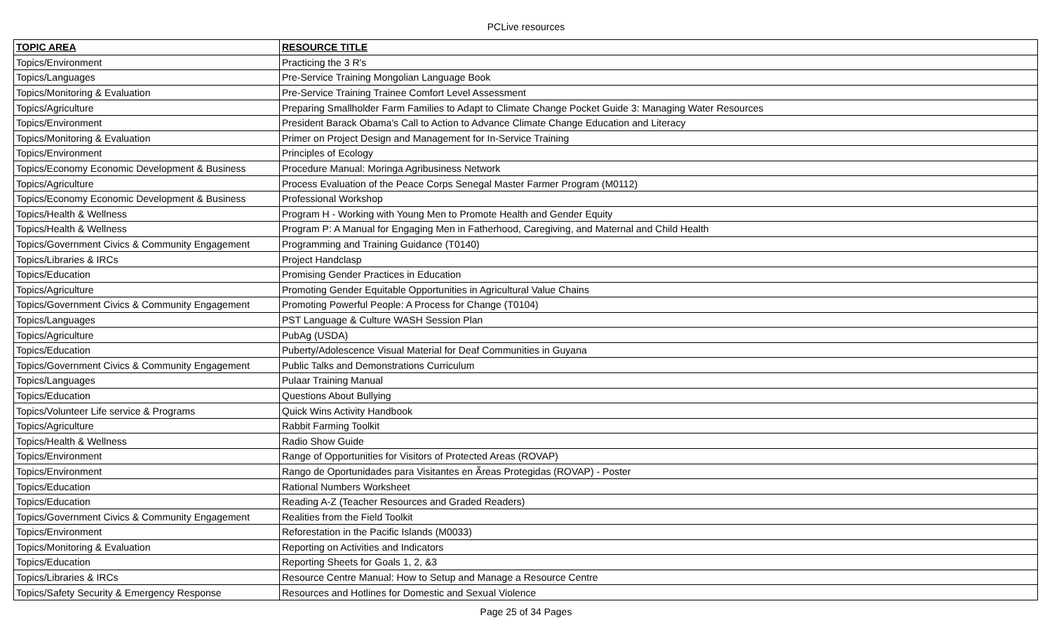PCLive resources
| TOPIC AREA | RESOURCE TITLE |
| --- | --- |
| Topics/Environment | Practicing the 3 R's |
| Topics/Languages | Pre-Service Training Mongolian Language Book |
| Topics/Monitoring & Evaluation | Pre-Service Training Trainee Comfort Level Assessment |
| Topics/Agriculture | Preparing Smallholder Farm Families to Adapt to Climate Change Pocket Guide 3: Managing Water Resources |
| Topics/Environment | President Barack Obama's Call to Action to Advance Climate Change Education and Literacy |
| Topics/Monitoring & Evaluation | Primer on Project Design and Management for In-Service Training |
| Topics/Environment | Principles of Ecology |
| Topics/Economy Economic Development & Business | Procedure Manual: Moringa Agribusiness Network |
| Topics/Agriculture | Process Evaluation of the Peace Corps Senegal Master Farmer Program (M0112) |
| Topics/Economy Economic Development & Business | Professional Workshop |
| Topics/Health & Wellness | Program H - Working with Young Men to Promote Health and Gender Equity |
| Topics/Health & Wellness | Program P: A Manual for Engaging Men in Fatherhood, Caregiving, and Maternal and Child Health |
| Topics/Government Civics & Community Engagement | Programming and Training Guidance (T0140) |
| Topics/Libraries & IRCs | Project Handclasp |
| Topics/Education | Promising Gender Practices in Education |
| Topics/Agriculture | Promoting Gender Equitable Opportunities in Agricultural Value Chains |
| Topics/Government Civics & Community Engagement | Promoting Powerful People: A Process for Change (T0104) |
| Topics/Languages | PST Language & Culture WASH Session Plan |
| Topics/Agriculture | PubAg (USDA) |
| Topics/Education | Puberty/Adolescence Visual Material for Deaf Communities in Guyana |
| Topics/Government Civics & Community Engagement | Public Talks and Demonstrations Curriculum |
| Topics/Languages | Pulaar Training Manual |
| Topics/Education | Questions About Bullying |
| Topics/Volunteer Life service & Programs | Quick Wins Activity Handbook |
| Topics/Agriculture | Rabbit Farming Toolkit |
| Topics/Health & Wellness | Radio Show Guide |
| Topics/Environment | Range of Opportunities for Visitors of Protected Areas (ROVAP) |
| Topics/Environment | Rango de Oportunidades para Visitantes en Ãreas Protegidas (ROVAP) - Poster |
| Topics/Education | Rational Numbers Worksheet |
| Topics/Education | Reading A-Z (Teacher Resources and Graded Readers) |
| Topics/Government Civics & Community Engagement | Realities from the Field Toolkit |
| Topics/Environment | Reforestation in the Pacific Islands (M0033) |
| Topics/Monitoring & Evaluation | Reporting on Activities and Indicators |
| Topics/Education | Reporting Sheets for Goals 1, 2, &3 |
| Topics/Libraries & IRCs | Resource Centre Manual: How to Setup and Manage a Resource Centre |
| Topics/Safety Security & Emergency Response | Resources and Hotlines for Domestic and Sexual Violence |
Page 25 of 34 Pages